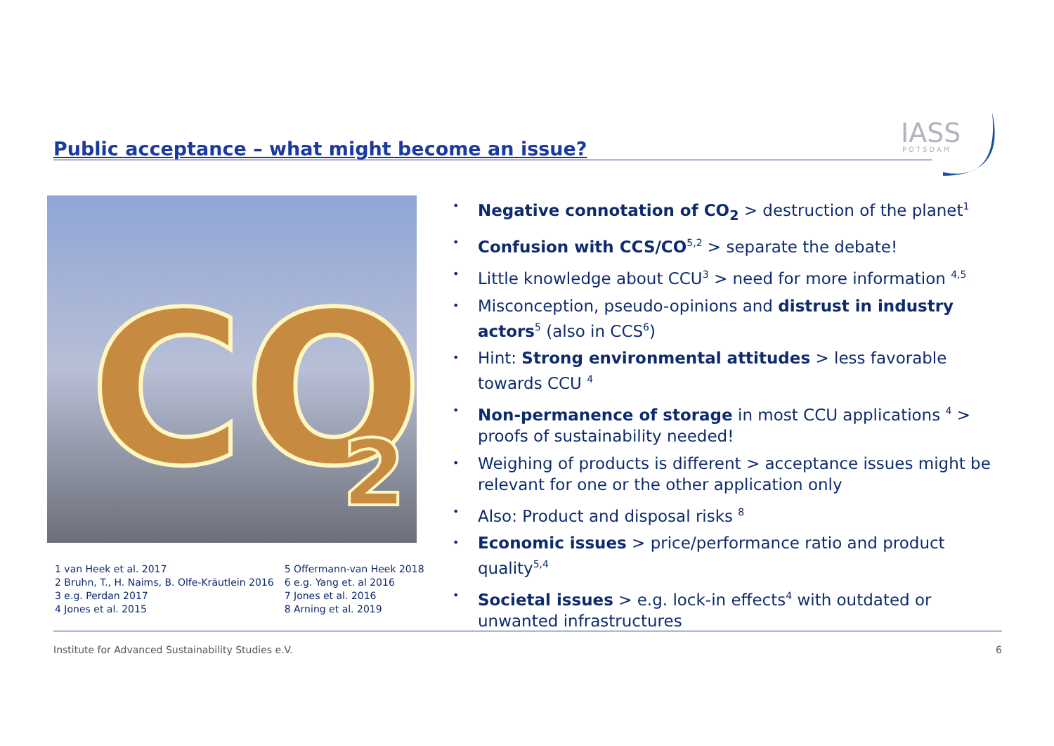Public acceptance – what might become an issue?
IASS
POTSDAM
CO
2
1 van Heek et al. 2017
2 Bruhn, T., H. Naims, B. Olfe-Kräutlein 2016
3 e.g. Perdan 2017
4 Jones et al. 2015
5 Offermann-van Heek 2018
6 e.g. Yang et. al 2016
7 Jones et al. 2016
8 Arning et al. 2019
• Negative connotation of CO<sub>2</sub> > destruction of the planet<sup>1</sup>
• Confusion with CCS/CO<sup>5,2</sup> > separate the debate!
• Little knowledge about CCU<sup>3</sup> > need for more information <sup>4,5</sup>
• Misconception, pseudo-opinions and distrust in industry actors<sup>5</sup> (also in CCS<sup>6</sup>)
• Hint: Strong environmental attitudes > less favorable towards CCU <sup>4</sup>
• Non-permanence of storage in most CCU applications <sup>4</sup> > proofs of sustainability needed!
• Weighing of products is different > acceptance issues might be relevant for one or the other application only
• Also: Product and disposal risks <sup>8</sup>
• Economic issues > price/performance ratio and product quality<sup>5,4</sup>
• Societal issues > e.g. lock-in effects<sup>4</sup> with outdated or unwanted infrastructures
Institute for Advanced Sustainability Studies e.V. 6